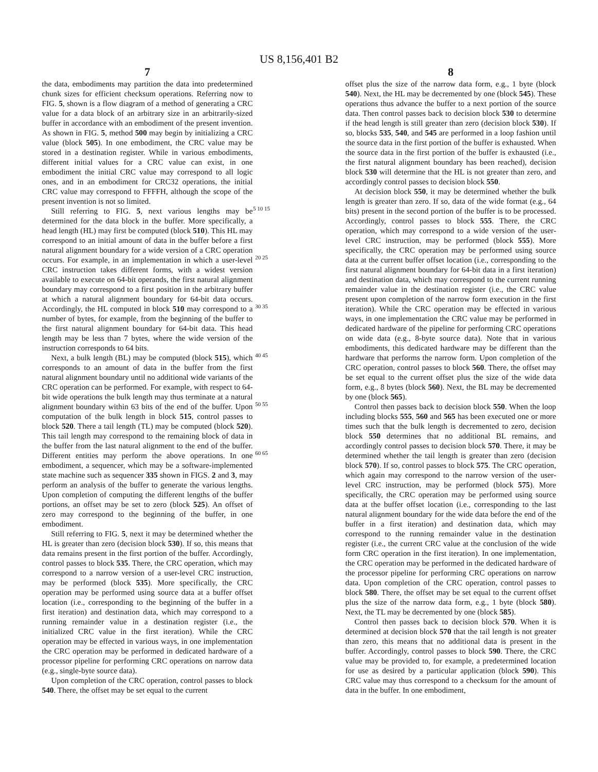US 8,156,401 B2
7
the data, embodiments may partition the data into predetermined chunk sizes for efficient checksum operations. Referring now to FIG. 5, shown is a flow diagram of a method of generating a CRC value for a data block of an arbitrary size in an arbitrarily-sized buffer in accordance with an embodiment of the present invention. As shown in FIG. 5, method 500 may begin by initializing a CRC value (block 505). In one embodiment, the CRC value may be stored in a destination register. While in various embodiments, different initial values for a CRC value can exist, in one embodiment the initial CRC value may correspond to all logic ones, and in an embodiment for CRC32 operations, the initial CRC value may correspond to FFFFH, although the scope of the present invention is not so limited.
Still referring to FIG. 5, next various lengths may be determined for the data block in the buffer. More specifically, a head length (HL) may first be computed (block 510). This HL may correspond to an initial amount of data in the buffer before a first natural alignment boundary for a wide version of a CRC operation occurs. For example, in an implementation in which a user-level CRC instruction takes different forms, with a widest version available to execute on 64-bit operands, the first natural alignment boundary may correspond to a first position in the arbitrary buffer at which a natural alignment boundary for 64-bit data occurs. Accordingly, the HL computed in block 510 may correspond to a number of bytes, for example, from the beginning of the buffer to the first natural alignment boundary for 64-bit data. This head length may be less than 7 bytes, where the wide version of the instruction corresponds to 64 bits.
Next, a bulk length (BL) may be computed (block 515), which corresponds to an amount of data in the buffer from the first natural alignment boundary until no additional wide variants of the CRC operation can be performed. For example, with respect to 64-bit wide operations the bulk length may thus terminate at a natural alignment boundary within 63 bits of the end of the buffer. Upon computation of the bulk length in block 515, control passes to block 520. There a tail length (TL) may be computed (block 520). This tail length may correspond to the remaining block of data in the buffer from the last natural alignment to the end of the buffer. Different entities may perform the above operations. In one embodiment, a sequencer, which may be a software-implemented state machine such as sequencer 335 shown in FIGS. 2 and 3, may perform an analysis of the buffer to generate the various lengths. Upon completion of computing the different lengths of the buffer portions, an offset may be set to zero (block 525). An offset of zero may correspond to the beginning of the buffer, in one embodiment.
Still referring to FIG. 5, next it may be determined whether the HL is greater than zero (decision block 530). If so, this means that data remains present in the first portion of the buffer. Accordingly, control passes to block 535. There, the CRC operation, which may correspond to a narrow version of a user-level CRC instruction, may be performed (block 535). More specifically, the CRC operation may be performed using source data at a buffer offset location (i.e., corresponding to the beginning of the buffer in a first iteration) and destination data, which may correspond to a running remainder value in a destination register (i.e., the initialized CRC value in the first iteration). While the CRC operation may be effected in various ways, in one implementation the CRC operation may be performed in dedicated hardware of a processor pipeline for performing CRC operations on narrow data (e.g., single-byte source data).
Upon completion of the CRC operation, control passes to block 540. There, the offset may be set equal to the current
5 10 15 20 25 30 35 40 45 50 55 60 65
8
offset plus the size of the narrow data form, e.g., 1 byte (block 540). Next, the HL may be decremented by one (block 545). These operations thus advance the buffer to a next portion of the source data. Then control passes back to decision block 530 to determine if the head length is still greater than zero (decision block 530). If so, blocks 535, 540, and 545 are performed in a loop fashion until the source data in the first portion of the buffer is exhausted. When the source data in the first portion of the buffer is exhausted (i.e., the first natural alignment boundary has been reached), decision block 530 will determine that the HL is not greater than zero, and accordingly control passes to decision block 550.
At decision block 550, it may be determined whether the bulk length is greater than zero. If so, data of the wide format (e.g., 64 bits) present in the second portion of the buffer is to be processed. Accordingly, control passes to block 555. There, the CRC operation, which may correspond to a wide version of the user-level CRC instruction, may be performed (block 555). More specifically, the CRC operation may be performed using source data at the current buffer offset location (i.e., corresponding to the first natural alignment boundary for 64-bit data in a first iteration) and destination data, which may correspond to the current running remainder value in the destination register (i.e., the CRC value present upon completion of the narrow form execution in the first iteration). While the CRC operation may be effected in various ways, in one implementation the CRC value may be performed in dedicated hardware of the pipeline for performing CRC operations on wide data (e.g., 8-byte source data). Note that in various embodiments, this dedicated hardware may be different than the hardware that performs the narrow form. Upon completion of the CRC operation, control passes to block 560. There, the offset may be set equal to the current offset plus the size of the wide data form, e.g., 8 bytes (block 560). Next, the BL may be decremented by one (block 565).
Control then passes back to decision block 550. When the loop including blocks 555, 560 and 565 has been executed one or more times such that the bulk length is decremented to zero, decision block 550 determines that no additional BL remains, and accordingly control passes to decision block 570. There, it may be determined whether the tail length is greater than zero (decision block 570). If so, control passes to block 575. The CRC operation, which again may correspond to the narrow version of the user-level CRC instruction, may be performed (block 575). More specifically, the CRC operation may be performed using source data at the buffer offset location (i.e., corresponding to the last natural alignment boundary for the wide data before the end of the buffer in a first iteration) and destination data, which may correspond to the running remainder value in the destination register (i.e., the current CRC value at the conclusion of the wide form CRC operation in the first iteration). In one implementation, the CRC operation may be performed in the dedicated hardware of the processor pipeline for performing CRC operations on narrow data. Upon completion of the CRC operation, control passes to block 580. There, the offset may be set equal to the current offset plus the size of the narrow data form, e.g., 1 byte (block 580). Next, the TL may be decremented by one (block 585).
Control then passes back to decision block 570. When it is determined at decision block 570 that the tail length is not greater than zero, this means that no additional data is present in the buffer. Accordingly, control passes to block 590. There, the CRC value may be provided to, for example, a predetermined location for use as desired by a particular application (block 590). This CRC value may thus correspond to a checksum for the amount of data in the buffer. In one embodiment,